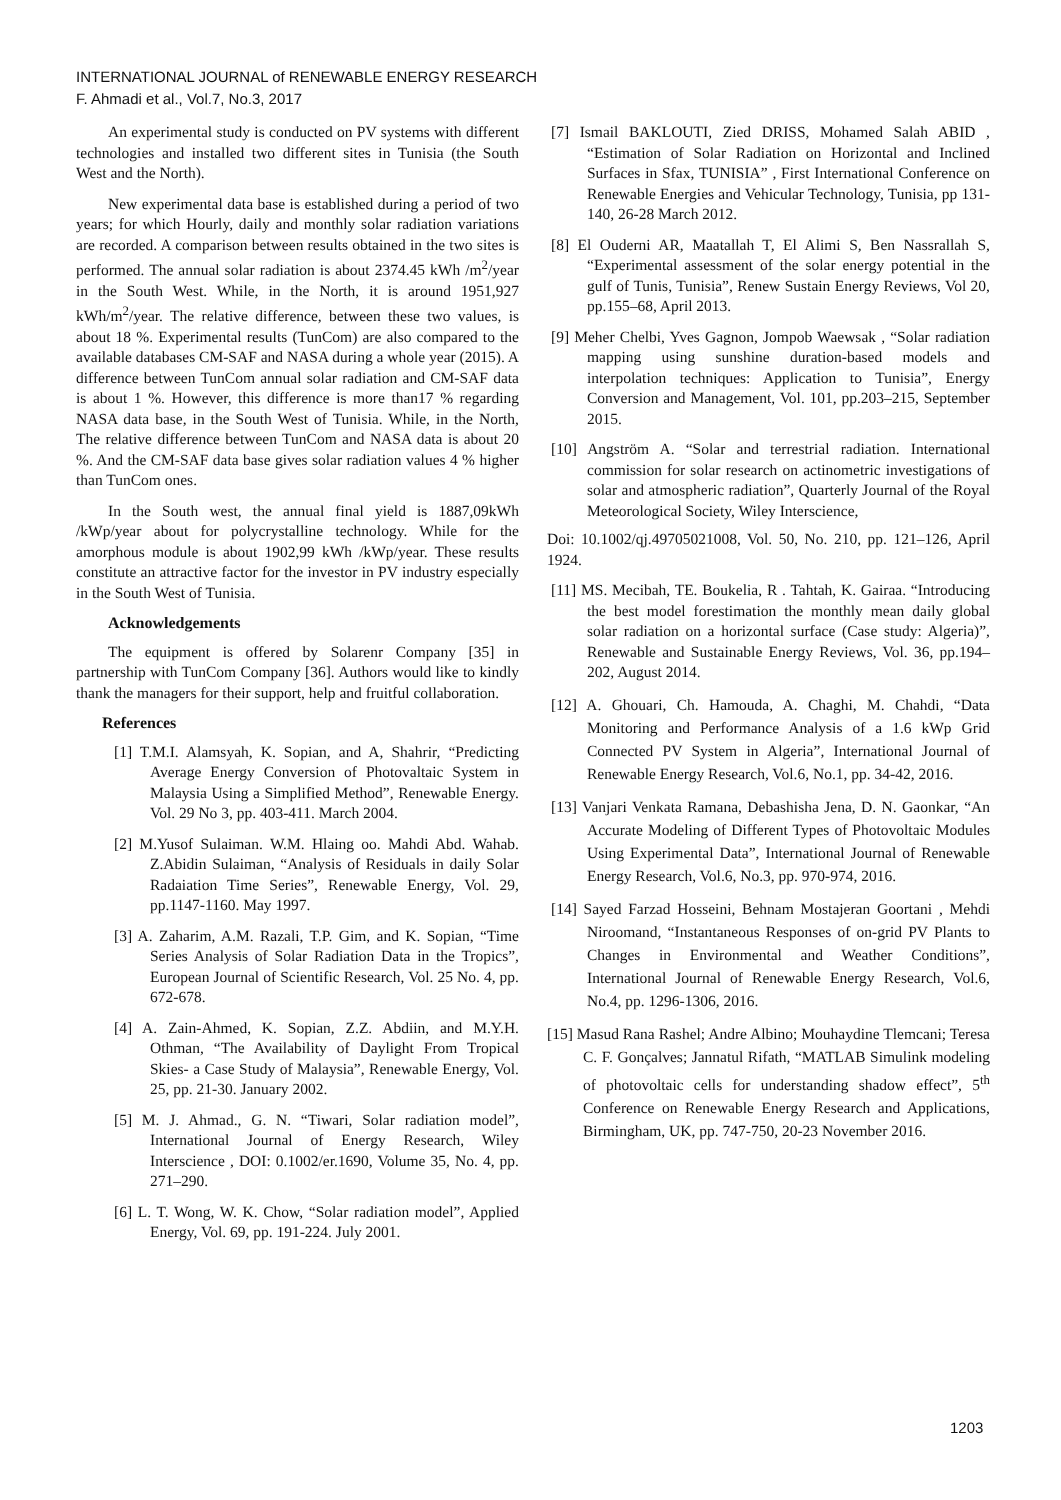INTERNATIONAL JOURNAL of RENEWABLE ENERGY RESEARCH
F. Ahmadi et al., Vol.7, No.3, 2017
An experimental study is conducted on PV systems with different technologies and installed two different sites in Tunisia (the South West and the North).
New experimental data base is established during a period of two years; for which Hourly, daily and monthly solar radiation variations are recorded. A comparison between results obtained in the two sites is performed. The annual solar radiation is about 2374.45 kWh /m<sup>2</sup>/year in the South West. While, in the North, it is around 1951,927 kWh/m<sup>2</sup>/year. The relative difference, between these two values, is about 18 %. Experimental results (TunCom) are also compared to the available databases CM-SAF and NASA during a whole year (2015). A difference between TunCom annual solar radiation and CM-SAF data is about 1 %. However, this difference is more than17 % regarding NASA data base, in the South West of Tunisia. While, in the North, The relative difference between TunCom and NASA data is about 20 %. And the CM-SAF data base gives solar radiation values 4 % higher than TunCom ones.
In the South west, the annual final yield is 1887,09kWh /kWp/year about for polycrystalline technology. While for the amorphous module is about 1902,99 kWh /kWp/year. These results constitute an attractive factor for the investor in PV industry especially in the South West of Tunisia.
Acknowledgements
The equipment is offered by Solarenr Company [35] in partnership with TunCom Company [36]. Authors would like to kindly thank the managers for their support, help and fruitful collaboration.
References
[1] T.M.I. Alamsyah, K. Sopian, and A, Shahrir, “Predicting Average Energy Conversion of Photovaltaic System in Malaysia Using a Simplified Method”, Renewable Energy. Vol. 29 No 3, pp. 403-411. March 2004.
[2] M.Yusof Sulaiman. W.M. Hlaing oo. Mahdi Abd. Wahab. Z.Abidin Sulaiman, “Analysis of Residuals in daily Solar Radaiation Time Series”, Renewable Energy, Vol. 29, pp.1147-1160. May 1997.
[3] A. Zaharim, A.M. Razali, T.P. Gim, and K. Sopian, “Time Series Analysis of Solar Radiation Data in the Tropics”, European Journal of Scientific Research, Vol. 25 No. 4, pp. 672-678.
[4] A. Zain-Ahmed, K. Sopian, Z.Z. Abdiin, and M.Y.H. Othman, “The Availability of Daylight From Tropical Skies- a Case Study of Malaysia”, Renewable Energy, Vol. 25, pp. 21-30. January 2002.
[5] M. J. Ahmad., G. N. “Tiwari, Solar radiation model”, International Journal of Energy Research, Wiley Interscience , DOI: 0.1002/er.1690, Volume 35, No. 4, pp. 271–290.
[6] L. T. Wong, W. K. Chow, “Solar radiation model”, Applied Energy, Vol. 69, pp. 191-224. July 2001.
[7] Ismail BAKLOUTI, Zied DRISS, Mohamed Salah ABID , “Estimation of Solar Radiation on Horizontal and Inclined Surfaces in Sfax, TUNISIA” , First International Conference on Renewable Energies and Vehicular Technology, Tunisia, pp 131-140, 26-28 March 2012.
[8] El Ouderni AR, Maatallah T, El Alimi S, Ben Nassrallah S, “Experimental assessment of the solar energy potential in the gulf of Tunis, Tunisia”, Renew Sustain Energy Reviews, Vol 20, pp.155–68, April 2013.
[9] Meher Chelbi, Yves Gagnon, Jompob Waewsak , “Solar radiation mapping using sunshine duration-based models and interpolation techniques: Application to Tunisia”, Energy Conversion and Management, Vol. 101, pp.203–215, September 2015.
[10] Angström A. “Solar and terrestrial radiation. International commission for solar research on actinometric investigations of solar and atmospheric radiation”, Quarterly Journal of the Royal Meteorological Society, Wiley Interscience,
Doi: 10.1002/qj.49705021008, Vol. 50, No. 210, pp. 121–126, April 1924.
[11] MS. Mecibah, TE. Boukelia, R . Tahtah, K. Gairaa. “Introducing the best model forestimation the monthly mean daily global solar radiation on a horizontal surface (Case study: Algeria)”, Renewable and Sustainable Energy Reviews, Vol. 36, pp.194–202, August 2014.
[12] A. Ghouari, Ch. Hamouda, A. Chaghi, M. Chahdi, “Data Monitoring and Performance Analysis of a 1.6 kWp Grid Connected PV System in Algeria”, International Journal of Renewable Energy Research, Vol.6, No.1, pp. 34-42, 2016.
[13] Vanjari Venkata Ramana, Debashisha Jena, D. N. Gaonkar, “An Accurate Modeling of Different Types of Photovoltaic Modules Using Experimental Data”, International Journal of Renewable Energy Research, Vol.6, No.3, pp. 970-974, 2016.
[14] Sayed Farzad Hosseini, Behnam Mostajeran Goortani , Mehdi Niroomand, “Instantaneous Responses of on-grid PV Plants to Changes in Environmental and Weather Conditions”, International Journal of Renewable Energy Research, Vol.6, No.4, pp. 1296-1306, 2016.
[15] Masud Rana Rashel; Andre Albino; Mouhaydine Tlemcani; Teresa C. F. Gonçalves; Jannatul Rifath, “MATLAB Simulink modeling of photovoltaic cells for understanding shadow effect”, 5<sup>th</sup> Conference on Renewable Energy Research and Applications, Birmingham, UK, pp. 747-750, 20-23 November 2016.
1203